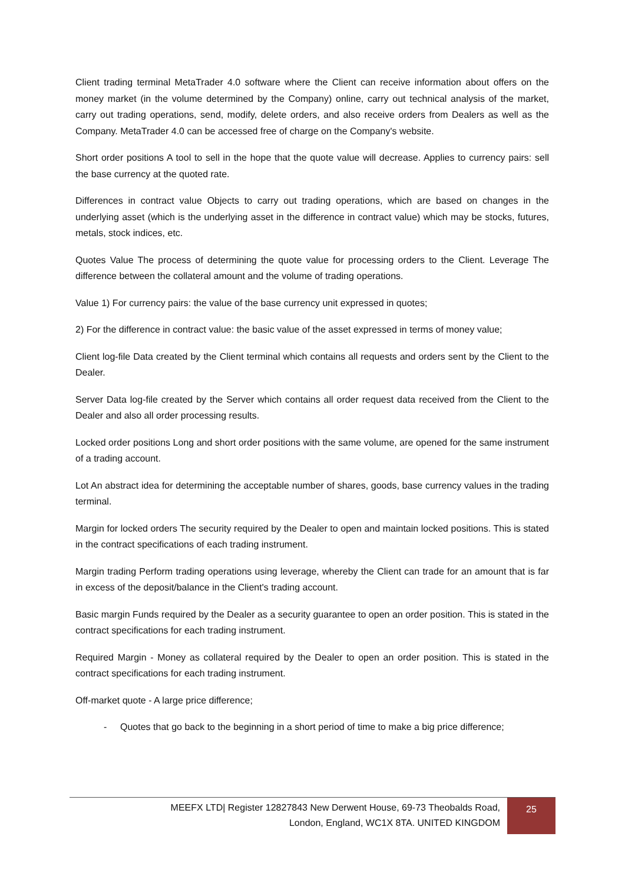Client trading terminal MetaTrader 4.0 software where the Client can receive information about offers on the money market (in the volume determined by the Company) online, carry out technical analysis of the market, carry out trading operations, send, modify, delete orders, and also receive orders from Dealers as well as the Company. MetaTrader 4.0 can be accessed free of charge on the Company's website.
Short order positions A tool to sell in the hope that the quote value will decrease. Applies to currency pairs: sell the base currency at the quoted rate.
Differences in contract value Objects to carry out trading operations, which are based on changes in the underlying asset (which is the underlying asset in the difference in contract value) which may be stocks, futures, metals, stock indices, etc.
Quotes Value The process of determining the quote value for processing orders to the Client. Leverage The difference between the collateral amount and the volume of trading operations.
Value 1) For currency pairs: the value of the base currency unit expressed in quotes;
2) For the difference in contract value: the basic value of the asset expressed in terms of money value;
Client log-file Data created by the Client terminal which contains all requests and orders sent by the Client to the Dealer.
Server Data log-file created by the Server which contains all order request data received from the Client to the Dealer and also all order processing results.
Locked order positions Long and short order positions with the same volume, are opened for the same instrument of a trading account.
Lot An abstract idea for determining the acceptable number of shares, goods, base currency values in the trading terminal.
Margin for locked orders The security required by the Dealer to open and maintain locked positions. This is stated in the contract specifications of each trading instrument.
Margin trading Perform trading operations using leverage, whereby the Client can trade for an amount that is far in excess of the deposit/balance in the Client's trading account.
Basic margin Funds required by the Dealer as a security guarantee to open an order position. This is stated in the contract specifications for each trading instrument.
Required Margin - Money as collateral required by the Dealer to open an order position. This is stated in the contract specifications for each trading instrument.
Off-market quote - A large price difference;
- Quotes that go back to the beginning in a short period of time to make a big price difference;
MEEFX LTD| Register 12827843 New Derwent House, 69-73 Theobalds Road,
London, England, WC1X 8TA. UNITED KINGDOM
25